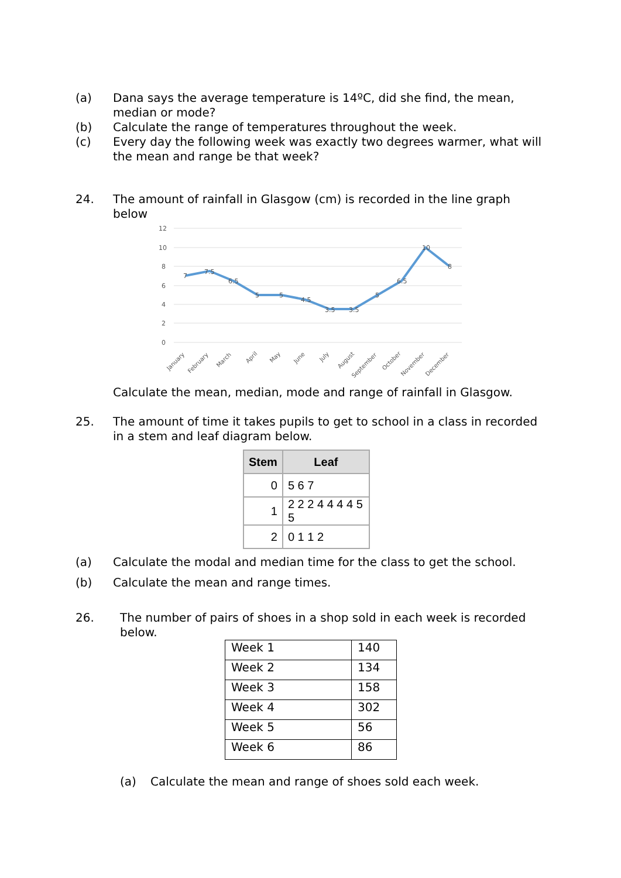(a) Dana says the average temperature is 14ºC, did she find, the mean, median or mode?
(b) Calculate the range of temperatures throughout the week.
(c) Every day the following week was exactly two degrees warmer, what will the mean and range be that week?
24. The amount of rainfall in Glasgow (cm) is recorded in the line graph below
12
10
8
6
4
2
0
7
7.5
6.5
5
5
4.5
3.5
3.5
5
6.5
10
8
January
February
March
April
May
June
July
August
September
October
November
December
Calculate the mean, median, mode and range of rainfall in Glasgow.
25. The amount of time it takes pupils to get to school in a class in recorded in a stem and leaf diagram below.
| Stem | Leaf |
| --- | --- |
| 0 | 5 6 7 |
| 1 | 2 2 2 4 4 4 4 5 5 |
| 2 | 0 1 1 2 |
(a) Calculate the modal and median time for the class to get the school.
(b) Calculate the mean and range times.
26. The number of pairs of shoes in a shop sold in each week is recorded below.
| Week 1 | 140 |
| Week 2 | 134 |
| Week 3 | 158 |
| Week 4 | 302 |
| Week 5 | 56 |
| Week 6 | 86 |
(a) Calculate the mean and range of shoes sold each week.